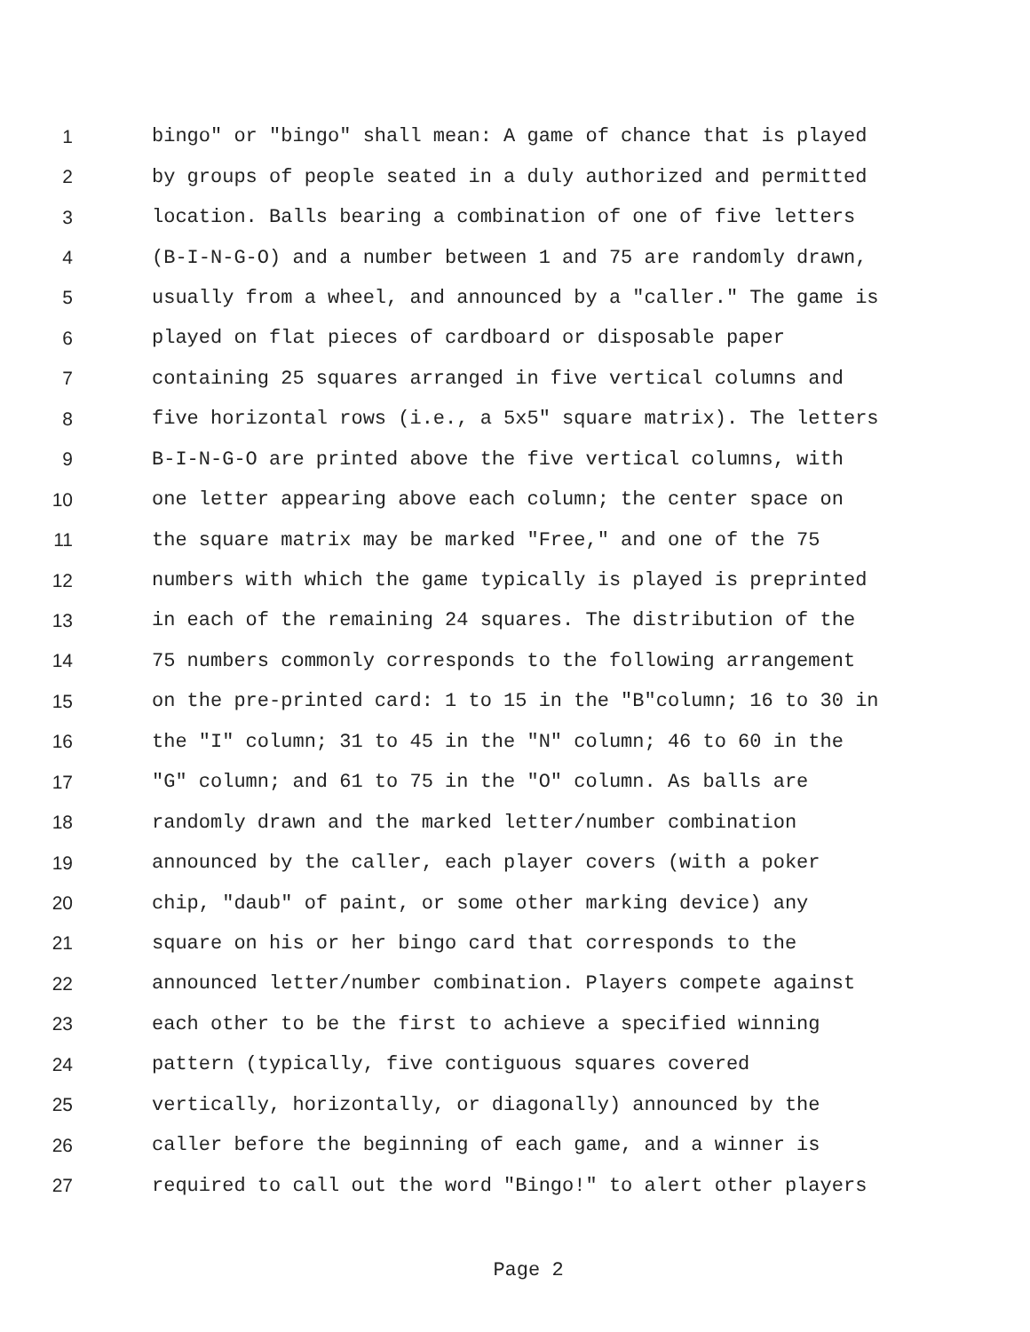1 bingo" or "bingo" shall mean: A game of chance that is played
2 by groups of people seated in a duly authorized and permitted
3 location. Balls bearing a combination of one of five letters
4 (B-I-N-G-O) and a number between 1 and 75 are randomly drawn,
5 usually from a wheel, and announced by a "caller." The game is
6 played on flat pieces of cardboard or disposable paper
7 containing 25 squares arranged in five vertical columns and
8 five horizontal rows (i.e., a 5x5" square matrix). The letters
9 B-I-N-G-O are printed above the five vertical columns, with
10 one letter appearing above each column; the center space on
11 the square matrix may be marked "Free," and one of the 75
12 numbers with which the game typically is played is preprinted
13 in each of the remaining 24 squares. The distribution of the
14 75 numbers commonly corresponds to the following arrangement
15 on the pre-printed card: 1 to 15 in the "B"column; 16 to 30 in
16 the "I" column; 31 to 45 in the "N" column; 46 to 60 in the
17 "G" column; and 61 to 75 in the "O" column. As balls are
18 randomly drawn and the marked letter/number combination
19 announced by the caller, each player covers (with a poker
20 chip, "daub" of paint, or some other marking device) any
21 square on his or her bingo card that corresponds to the
22 announced letter/number combination. Players compete against
23 each other to be the first to achieve a specified winning
24 pattern (typically, five contiguous squares covered
25 vertically, horizontally, or diagonally) announced by the
26 caller before the beginning of each game, and a winner is
27 required to call out the word "Bingo!" to alert other players
Page 2